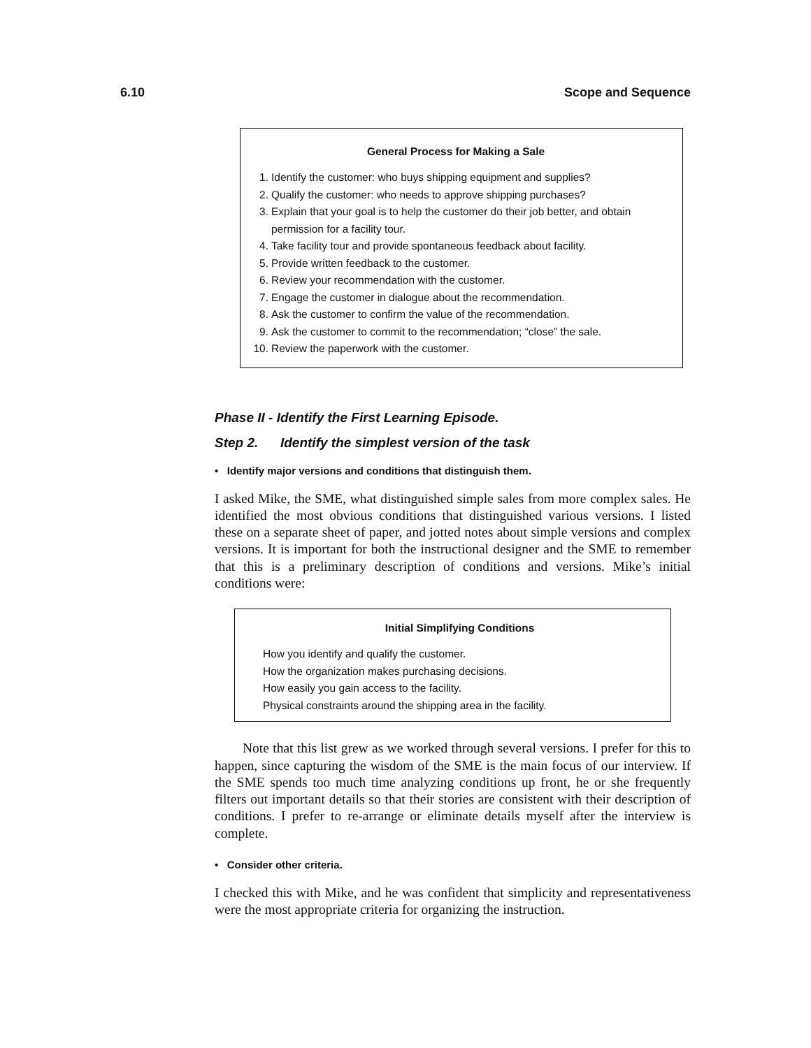6.10 Scope and Sequence
General Process for Making a Sale
1. Identify the customer: who buys shipping equipment and supplies?
2. Qualify the customer: who needs to approve shipping purchases?
3. Explain that your goal is to help the customer do their job better, and obtain permission for a facility tour.
4. Take facility tour and provide spontaneous feedback about facility.
5. Provide written feedback to the customer.
6. Review your recommendation with the customer.
7. Engage the customer in dialogue about the recommendation.
8. Ask the customer to confirm the value of the recommendation.
9. Ask the customer to commit to the recommendation; “close” the sale.
10. Review the paperwork with the customer.
Phase II - Identify the First Learning Episode.
Step 2. Identify the simplest version of the task
• Identify major versions and conditions that distinguish them.
I asked Mike, the SME, what distinguished simple sales from more complex sales. He identified the most obvious conditions that distinguished various versions. I listed these on a separate sheet of paper, and jotted notes about simple versions and complex versions. It is important for both the instructional designer and the SME to remember that this is a preliminary description of conditions and versions. Mike’s initial conditions were:
Initial Simplifying Conditions
How you identify and qualify the customer.
How the organization makes purchasing decisions.
How easily you gain access to the facility.
Physical constraints around the shipping area in the facility.
Note that this list grew as we worked through several versions. I prefer for this to happen, since capturing the wisdom of the SME is the main focus of our interview. If the SME spends too much time analyzing conditions up front, he or she frequently filters out important details so that their stories are consistent with their description of conditions. I prefer to re-arrange or eliminate details myself after the interview is complete.
• Consider other criteria.
I checked this with Mike, and he was confident that simplicity and representativeness were the most appropriate criteria for organizing the instruction.